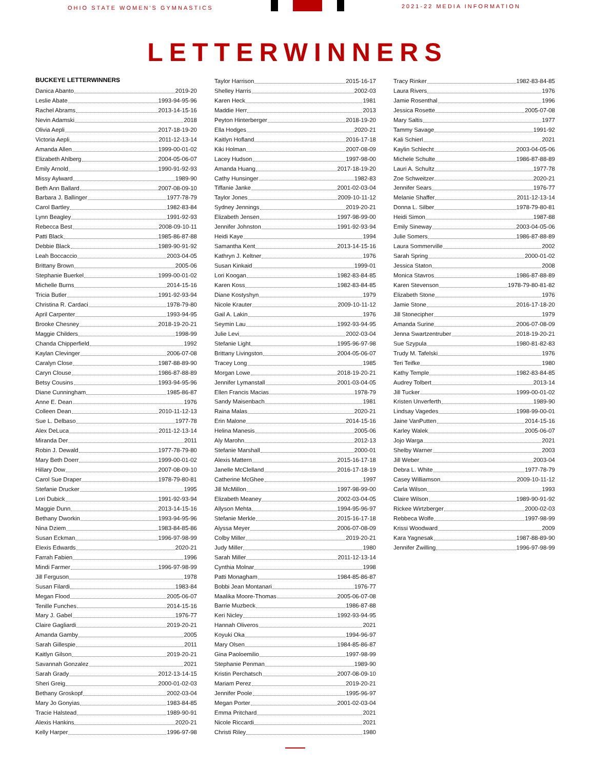OHIO STATE WOMEN'S GYMNASTICS 2021-22 MEDIA INFORMATION
LETTERWINNERS
BUCKEYE LETTERWINNERS
Danica Abanto 2019-20
Leslie Abate 1993-94-95-96
Rachel Abrams 2013-14-15-16
Nevin Adamski 2018
Olivia Aepli 2017-18-19-20
Victoria Aepli 2011-12-13-14
Amanda Allen 1999-00-01-02
Elizabeth Ahlberg 2004-05-06-07
Emily Arnold 1990-91-92-93
Missy Aylward 1989-90
Beth Ann Ballard 2007-08-09-10
Barbara J. Ballinger 1977-78-79
Carol Bartley 1982-83-84
Lynn Beagley 1991-92-93
Rebecca Best 2008-09-10-11
Patti Black 1985-86-87-88
Debbie Black 1989-90-91-92
Leah Boccaccio 2003-04-05
Brittany Brown 2005-06
Stephanie Buerkel 1999-00-01-02
Michelle Burns 2014-15-16
Tricia Butler 1991-92-93-94
Christina R. Cardaci 1978-79-80
April Carpenter 1993-94-95
Brooke Chesney 2018-19-20-21
Maggie Childers 1998-99
Chanda Chipperfield 1992
Kaylan Clevinger 2006-07-08
Caralyn Close 1987-88-89-90
Caryn Clouse 1986-87-88-89
Betsy Cousins 1993-94-95-96
Diane Cunningham 1985-86-87
Anne E. Dean 1976
Colleen Dean 2010-11-12-13
Sue L. Delbaso 1977-78
Alex DeLuca 2011-12-13-14
Miranda Der 2011
Robin J. Dewald 1977-78-79-80
Mary Beth Doerr 1999-00-01-02
Hillary Dow 2007-08-09-10
Carol Sue Draper 1978-79-80-81
Stefanie Drucker 1995
Lori Dubick 1991-92-93-94
Maggie Dunn 2013-14-15-16
Bethany Dworkin 1993-94-95-96
Nina Dziem 1983-84-85-86
Susan Eckman 1996-97-98-99
Elexis Edwards 2020-21
Farrah Fabien 1996
Mindi Farmer 1996-97-98-99
Jill Ferguson 1978
Susan Filardi 1983-84
Megan Flood 2005-06-07
Tenille Funches 2014-15-16
Mary J. Gabel 1976-77
Claire Gagliardi 2019-20-21
Amanda Gamby 2005
Sarah Gillespie 2011
Kaitlyn Gilson 2019-20-21
Savannah Gonzalez 2021
Sarah Grady 2012-13-14-15
Sheri Greig 2000-01-02-03
Bethany Groskopf 2002-03-04
Mary Jo Gonyias 1983-84-85
Tracie Halstead 1989-90-91
Alexis Hankins 2020-21
Kelly Harper 1996-97-98
Taylor Harrison 2015-16-17
Shelley Harris 2002-03
Karen Heck 1981
Maddie Herr 2013
Peyton Hinterberger 2018-19-20
Ella Hodges 2020-21
Kaitlyn Hofland 2016-17-18
Kiki Holman 2007-08-09
Lacey Hudson 1997-98-00
Amanda Huang 2017-18-19-20
Cathy Hunsinger 1982-83
Tiffanie Janke 2001-02-03-04
Taylor Jones 2009-10-11-12
Sydney Jennings 2019-20-21
Elizabeth Jensen 1997-98-99-00
Jennifer Johnston 1991-92-93-94
Heidi Kaye 1994
Samantha Kent 2013-14-15-16
Kathryn J. Keltner 1976
Susan Kinkaid 1999-01
Lori Koogan 1982-83-84-85
Karen Koss 1982-83-84-85
Diane Kostyshyn 1979
Nicole Krauter 2009-10-11-12
Gail A. Lakin 1976
Seymin Lau 1992-93-94-95
Julie Levi 2002-03-04
Stefanie Light 1995-96-97-98
Brittany Livingston 2004-05-06-07
Tracey Long 1985
Morgan Lowe 2018-19-20-21
Jennifer Lymanstall 2001-03-04-05
Ellen Francis Macias 1978-79
Sandy Maisenbach 1981
Raina Malas 2020-21
Erin Malone 2014-15-16
Helina Manesis 2005-06
Aly Marohn 2012-13
Stefanie Marshall 2000-01
Alexis Mattern 2015-16-17-18
Janelle McClelland 2016-17-18-19
Catherine McGhee 1997
Jill McMillon 1997-98-99-00
Elizabeth Meaney 2002-03-04-05
Allyson Mehta 1994-95-96-97
Stefanie Merkle 2015-16-17-18
Alyssa Meyer 2006-07-08-09
Colby Miller 2019-20-21
Judy Miller 1980
Sarah Miller 2011-12-13-14
Cynthia Molnar 1998
Patti Monagham 1984-85-86-87
Bobbi Jean Montanari 1976-77
Maalika Moore-Thomas 2005-06-07-08
Barrie Muzbeck 1986-87-88
Keri Nicley 1992-93-94-95
Hannah Oliveros 2021
Koyuki Oka 1994-96-97
Mary Olsen 1984-85-86-87
Gina Paoloemilio 1997-98-99
Stephanie Penman 1989-90
Kristin Perchatsch 2007-08-09-10
Mariam Perez 2019-20-21
Jennifer Poole 1995-96-97
Megan Porter 2001-02-03-04
Emma Pritchard 2021
Nicole Riccardi 2021
Christi Riley 1980
Tracy Rinker 1982-83-84-85
Laura Rivers 1976
Jamie Rosenthal 1996
Jessica Rosette 2005-07-08
Mary Saltis 1977
Tammy Savage 1991-92
Kali Schierl 2021
Kaylin Schlecht 2003-04-05-06
Michele Schulte 1986-87-88-89
Lauri A. Schultz 1977-78
Zoe Schweitzer 2020-21
Jennifer Sears 1976-77
Melanie Shaffer 2011-12-13-14
Donna L. Silber 1978-79-80-81
Heidi Simon 1987-88
Emily Sineway 2003-04-05-06
Julie Somers 1986-87-88-89
Laura Sommerville 2002
Sarah Spring 2000-01-02
Jessica Staton 2008
Monica Stavros 1986-87-88-89
Karen Stevenson 1978-79-80-81-82
Elizabeth Stone 1976
Jamie Stone 2016-17-18-20
Jill Stonecipher 1979
Amanda Surine 2006-07-08-09
Jenna Swartzentruber 2018-19-20-21
Sue Szypula 1980-81-82-83
Trudy M. Tafelski 1976
Teri Teifke 1980
Kathy Temple 1982-83-84-85
Audrey Tolbert 2013-14
Jill Tucker 1999-00-01-02
Kristen Unverferth 1989-90
Lindsay Vagedes 1998-99-00-01
Jaine VanPutten 2014-15-16
Karley Walek 2005-06-07
Jojo Warga 2021
Shelby Warner 2003
Jill Weber 2003-04
Debra L. White 1977-78-79
Casey Williamson 2009-10-11-12
Carla Wilson 1993
Claire Wilson 1989-90-91-92
Rickee Wirtzberger 2000-02-03
Rebbeca Wolfe 1997-98-99
Krissi Woodward 2009
Kara Yagnesak 1987-88-89-90
Jennifer Zwilling 1996-97-98-99